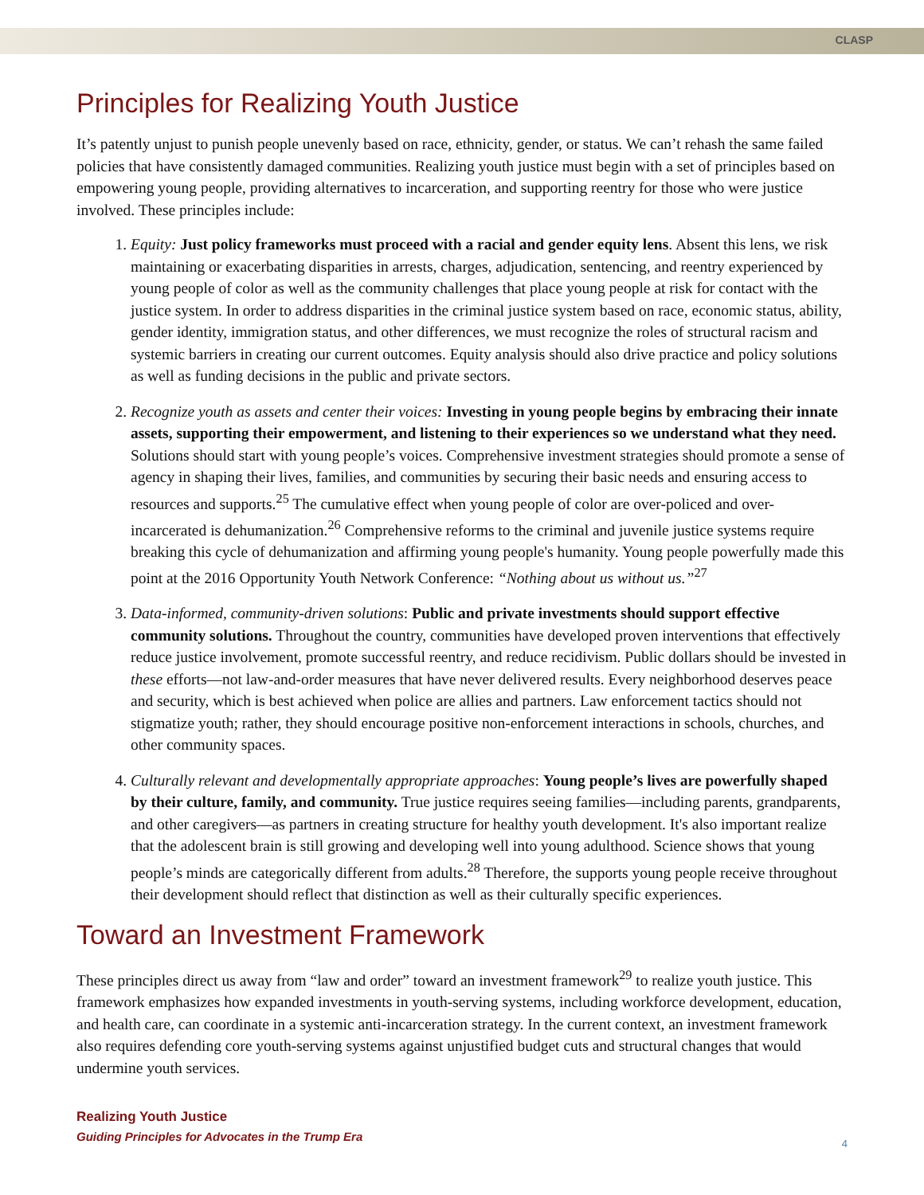CLASP
Principles for Realizing Youth Justice
It’s patently unjust to punish people unevenly based on race, ethnicity, gender, or status. We can’t rehash the same failed policies that have consistently damaged communities. Realizing youth justice must begin with a set of principles based on empowering young people, providing alternatives to incarceration, and supporting reentry for those who were justice involved. These principles include:
1. Equity: Just policy frameworks must proceed with a racial and gender equity lens. Absent this lens, we risk maintaining or exacerbating disparities in arrests, charges, adjudication, sentencing, and reentry experienced by young people of color as well as the community challenges that place young people at risk for contact with the justice system. In order to address disparities in the criminal justice system based on race, economic status, ability, gender identity, immigration status, and other differences, we must recognize the roles of structural racism and systemic barriers in creating our current outcomes. Equity analysis should also drive practice and policy solutions as well as funding decisions in the public and private sectors.
2. Recognize youth as assets and center their voices: Investing in young people begins by embracing their innate assets, supporting their empowerment, and listening to their experiences so we understand what they need. Solutions should start with young people’s voices. Comprehensive investment strategies should promote a sense of agency in shaping their lives, families, and communities by securing their basic needs and ensuring access to resources and supports.<sup>25</sup> The cumulative effect when young people of color are over-policed and over-incarcerated is dehumanization.<sup>26</sup> Comprehensive reforms to the criminal and juvenile justice systems require breaking this cycle of dehumanization and affirming young people's humanity. Young people powerfully made this point at the 2016 Opportunity Youth Network Conference: “Nothing about us without us.”<sup>27</sup>
3. Data-informed, community-driven solutions: Public and private investments should support effective community solutions. Throughout the country, communities have developed proven interventions that effectively reduce justice involvement, promote successful reentry, and reduce recidivism. Public dollars should be invested in these efforts—not law-and-order measures that have never delivered results. Every neighborhood deserves peace and security, which is best achieved when police are allies and partners. Law enforcement tactics should not stigmatize youth; rather, they should encourage positive non-enforcement interactions in schools, churches, and other community spaces.
4. Culturally relevant and developmentally appropriate approaches: Young people’s lives are powerfully shaped by their culture, family, and community. True justice requires seeing families—including parents, grandparents, and other caregivers—as partners in creating structure for healthy youth development. It's also important realize that the adolescent brain is still growing and developing well into young adulthood. Science shows that young people’s minds are categorically different from adults.<sup>28</sup> Therefore, the supports young people receive throughout their development should reflect that distinction as well as their culturally specific experiences.
Toward an Investment Framework
These principles direct us away from “law and order” toward an investment framework<sup>29</sup> to realize youth justice. This framework emphasizes how expanded investments in youth-serving systems, including workforce development, education, and health care, can coordinate in a systemic anti-incarceration strategy. In the current context, an investment framework also requires defending core youth-serving systems against unjustified budget cuts and structural changes that would undermine youth services.
Realizing Youth Justice
Guiding Principles for Advocates in the Trump Era
4